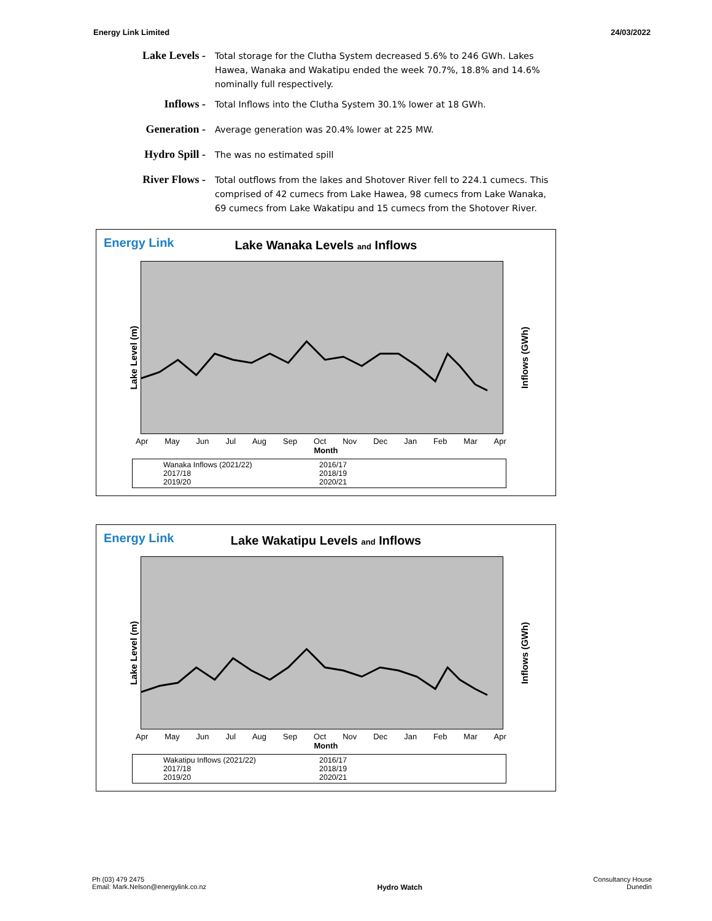Energy Link Limited 24/03/2022
Lake Levels -
Total storage for the Clutha System decreased 5.6% to 246 GWh. Lakes Hawea, Wanaka and Wakatipu ended the week 70.7%, 18.8% and 14.6% nominally full respectively.
Inflows -
Total Inflows into the Clutha System 30.1% lower at 18 GWh.
Generation -
Average generation was 20.4% lower at 225 MW.
Hydro Spill -
The was no estimated spill
River Flows -
Total outflows from the lakes and Shotover River fell to 224.1 cumecs. This comprised of 42 cumecs from Lake Hawea, 98 cumecs from Lake Wanaka, 69 cumecs from Lake Wakatipu and 15 cumecs from the Shotover River.
Energy Link
Lake Wanaka Levels and Inflows
Lake Level (m) Inflows (GWh)
Apr May Jun Jul Aug Sep Oct Nov Dec Jan Feb Mar Apr
Month
Wanaka Inflows (2021/22) 2016/17 2017/18 2018/19 2019/20 2020/21
Energy Link
Lake Wakatipu Levels and Inflows
Lake Level (m) Inflows (GWh)
Apr May Jun Jul Aug Sep Oct Nov Dec Jan Feb Mar Apr
Month
Wakatipu Inflows (2021/22) 2016/17 2017/18 2018/19 2019/20 2020/21
Ph (03) 479 2475
Email: Mark.Nelson@energylink.co.nz
Hydro Watch
Consultancy House
Dunedin